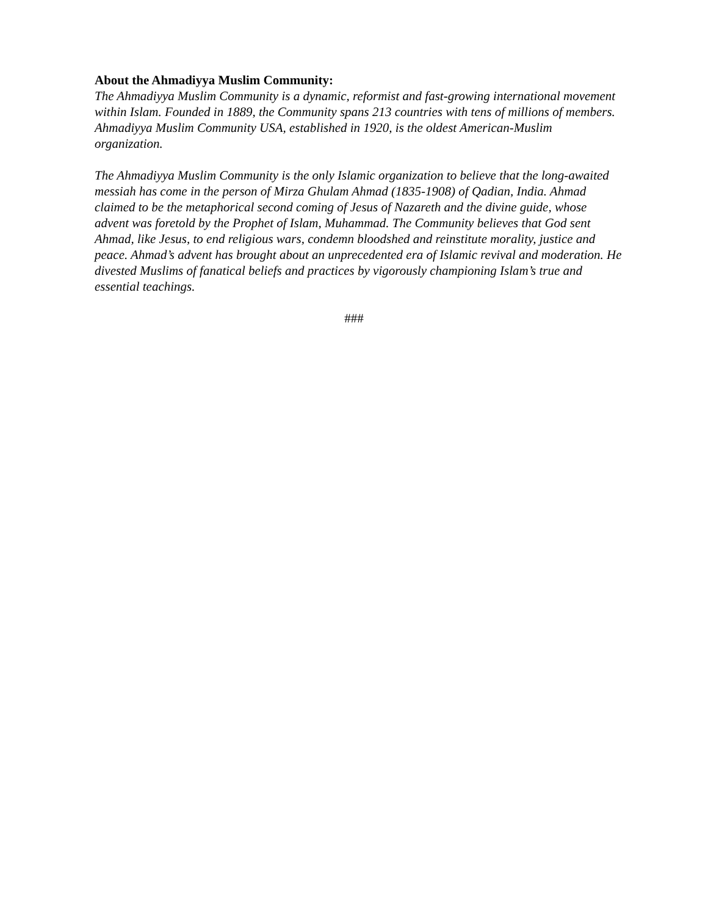About the Ahmadiyya Muslim Community:
The Ahmadiyya Muslim Community is a dynamic, reformist and fast-growing international movement within Islam. Founded in 1889, the Community spans 213 countries with tens of millions of members. Ahmadiyya Muslim Community USA, established in 1920, is the oldest American-Muslim organization.
The Ahmadiyya Muslim Community is the only Islamic organization to believe that the long-awaited messiah has come in the person of Mirza Ghulam Ahmad (1835-1908) of Qadian, India. Ahmad claimed to be the metaphorical second coming of Jesus of Nazareth and the divine guide, whose advent was foretold by the Prophet of Islam, Muhammad. The Community believes that God sent Ahmad, like Jesus, to end religious wars, condemn bloodshed and reinstitute morality, justice and peace. Ahmad’s advent has brought about an unprecedented era of Islamic revival and moderation. He divested Muslims of fanatical beliefs and practices by vigorously championing Islam’s true and essential teachings.
###